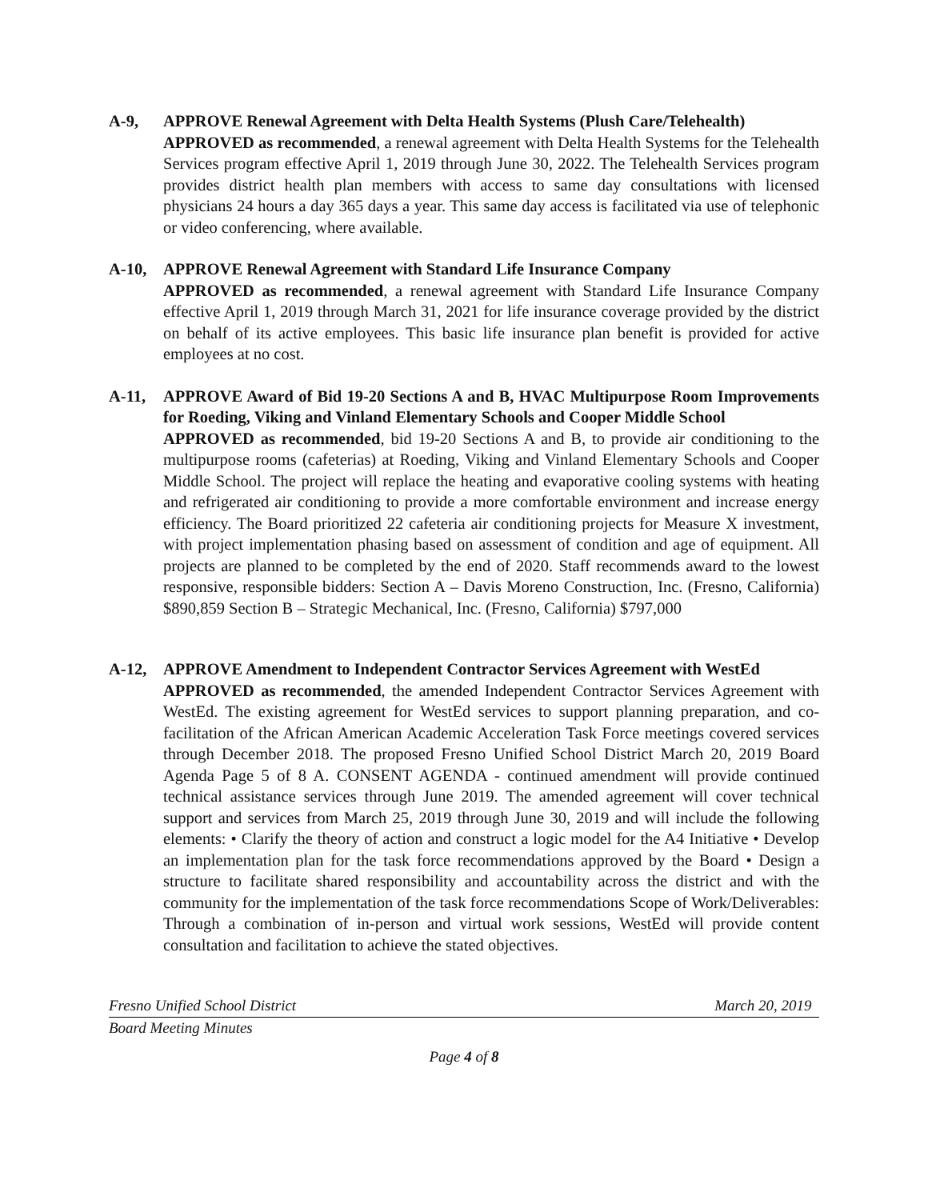A-9, APPROVE Renewal Agreement with Delta Health Systems (Plush Care/Telehealth)
APPROVED as recommended, a renewal agreement with Delta Health Systems for the Telehealth Services program effective April 1, 2019 through June 30, 2022. The Telehealth Services program provides district health plan members with access to same day consultations with licensed physicians 24 hours a day 365 days a year. This same day access is facilitated via use of telephonic or video conferencing, where available.
A-10, APPROVE Renewal Agreement with Standard Life Insurance Company
APPROVED as recommended, a renewal agreement with Standard Life Insurance Company effective April 1, 2019 through March 31, 2021 for life insurance coverage provided by the district on behalf of its active employees. This basic life insurance plan benefit is provided for active employees at no cost.
A-11, APPROVE Award of Bid 19-20 Sections A and B, HVAC Multipurpose Room Improvements for Roeding, Viking and Vinland Elementary Schools and Cooper Middle School
APPROVED as recommended, bid 19-20 Sections A and B, to provide air conditioning to the multipurpose rooms (cafeterias) at Roeding, Viking and Vinland Elementary Schools and Cooper Middle School. The project will replace the heating and evaporative cooling systems with heating and refrigerated air conditioning to provide a more comfortable environment and increase energy efficiency. The Board prioritized 22 cafeteria air conditioning projects for Measure X investment, with project implementation phasing based on assessment of condition and age of equipment. All projects are planned to be completed by the end of 2020. Staff recommends award to the lowest responsive, responsible bidders: Section A – Davis Moreno Construction, Inc. (Fresno, California) $890,859 Section B – Strategic Mechanical, Inc. (Fresno, California) $797,000
A-12, APPROVE Amendment to Independent Contractor Services Agreement with WestEd
APPROVED as recommended, the amended Independent Contractor Services Agreement with WestEd. The existing agreement for WestEd services to support planning preparation, and co-facilitation of the African American Academic Acceleration Task Force meetings covered services through December 2018. The proposed Fresno Unified School District March 20, 2019 Board Agenda Page 5 of 8 A. CONSENT AGENDA - continued amendment will provide continued technical assistance services through June 2019. The amended agreement will cover technical support and services from March 25, 2019 through June 30, 2019 and will include the following elements: • Clarify the theory of action and construct a logic model for the A4 Initiative • Develop an implementation plan for the task force recommendations approved by the Board • Design a structure to facilitate shared responsibility and accountability across the district and with the community for the implementation of the task force recommendations Scope of Work/Deliverables: Through a combination of in-person and virtual work sessions, WestEd will provide content consultation and facilitation to achieve the stated objectives.
Fresno Unified School District March 20, 2019
Board Meeting Minutes
Page 4 of 8